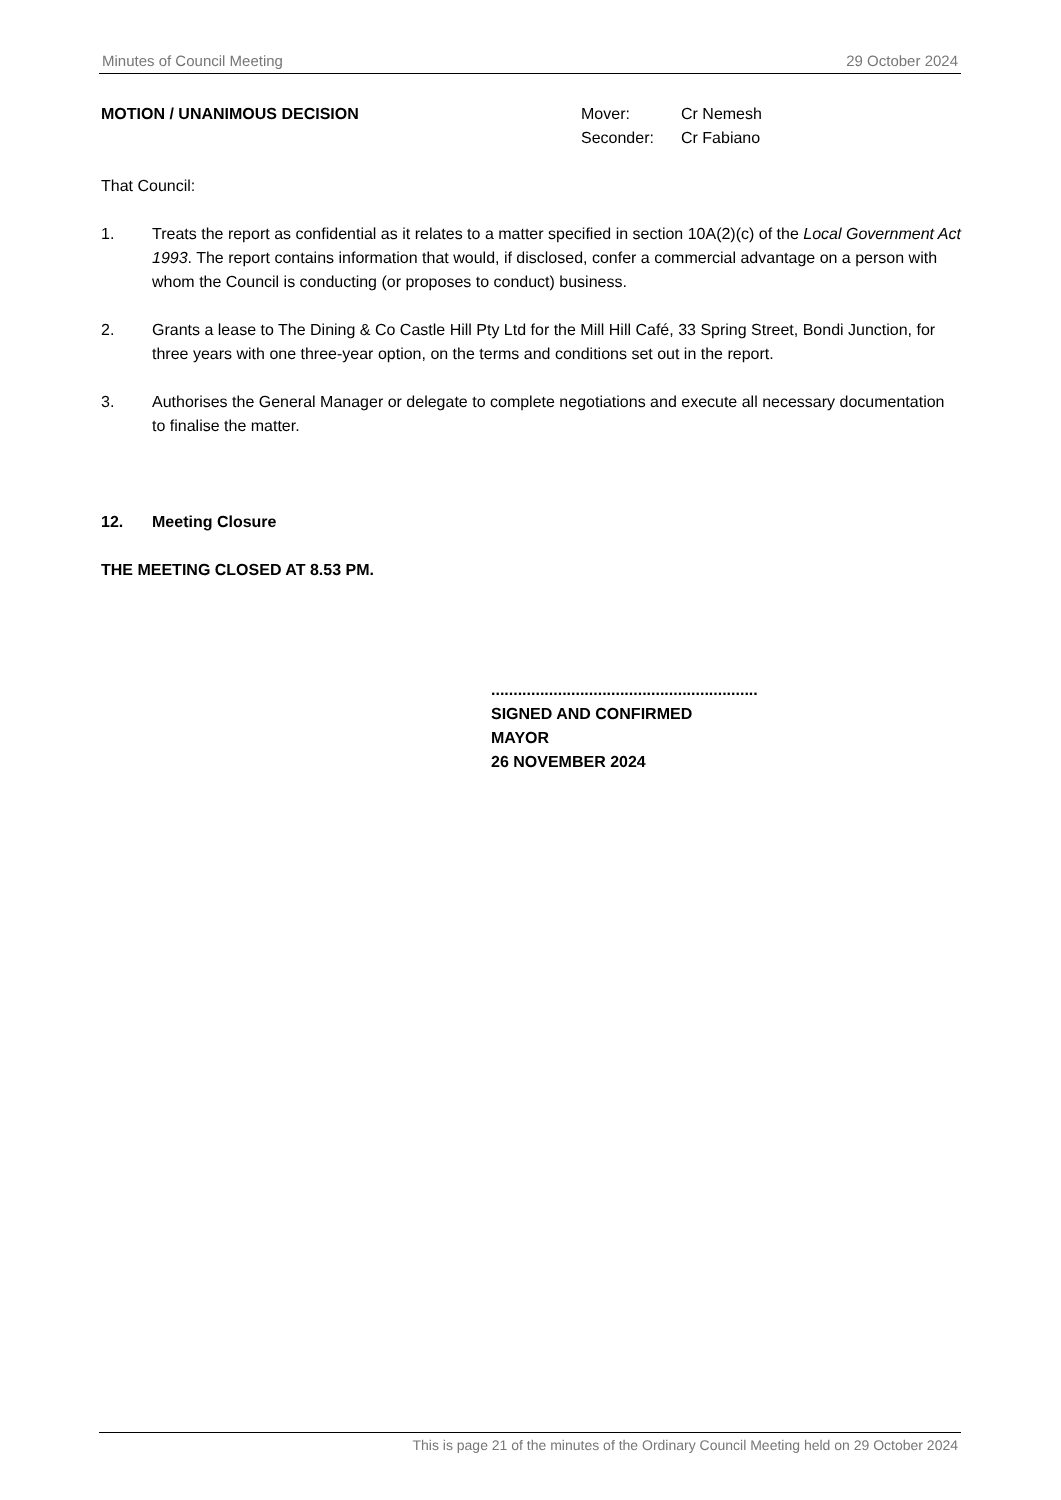Minutes of Council Meeting 29 October 2024
MOTION / UNANIMOUS DECISION Mover: Cr Nemesh Seconder: Cr Fabiano
That Council:
1. Treats the report as confidential as it relates to a matter specified in section 10A(2)(c) of the Local Government Act 1993. The report contains information that would, if disclosed, confer a commercial advantage on a person with whom the Council is conducting (or proposes to conduct) business.
2. Grants a lease to The Dining & Co Castle Hill Pty Ltd for the Mill Hill Café, 33 Spring Street, Bondi Junction, for three years with one three-year option, on the terms and conditions set out in the report.
3. Authorises the General Manager or delegate to complete negotiations and execute all necessary documentation to finalise the matter.
12. Meeting Closure
THE MEETING CLOSED AT 8.53 PM.
............................................................
SIGNED AND CONFIRMED
MAYOR
26 NOVEMBER 2024
This is page 21 of the minutes of the Ordinary Council Meeting held on 29 October 2024